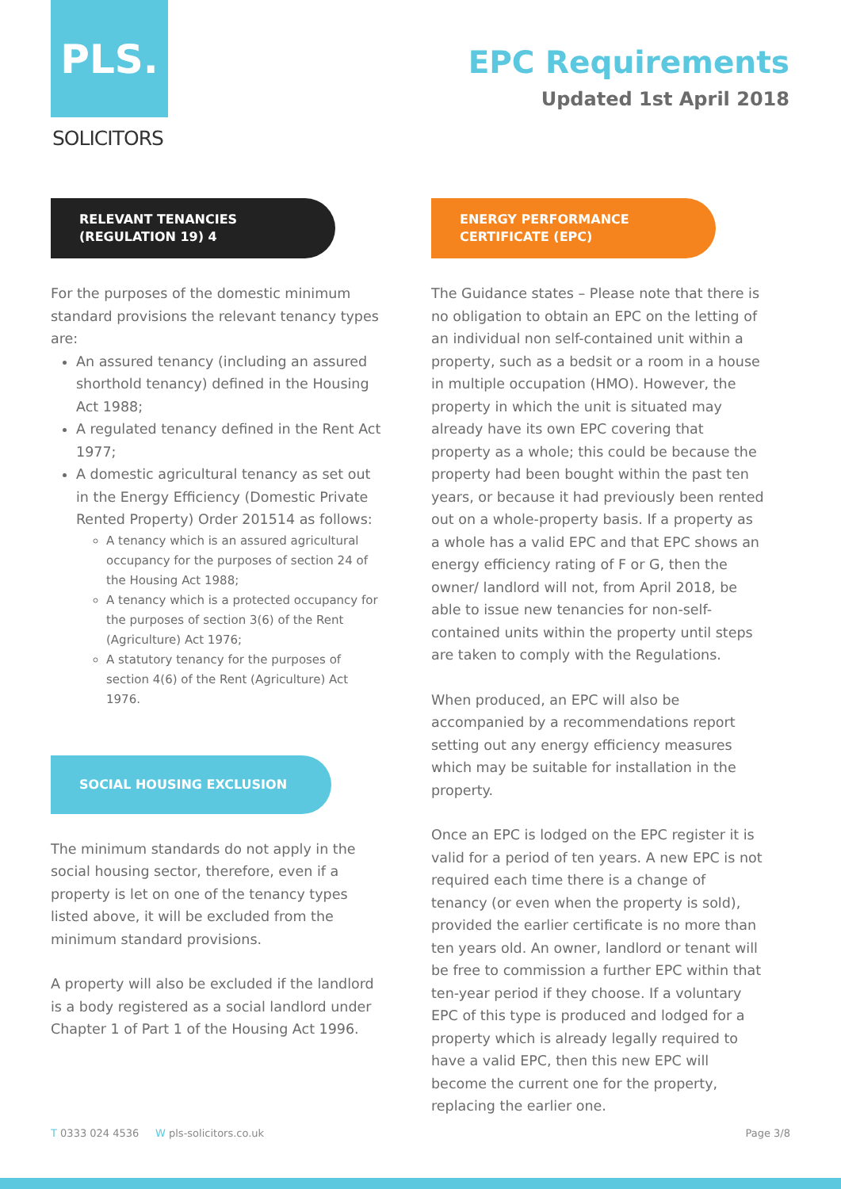PLS.
SOLICITORS
EPC Requirements
Updated 1st April 2018
RELEVANT TENANCIES
(REGULATION 19) 4
For the purposes of the domestic minimum standard provisions the relevant tenancy types are:
An assured tenancy (including an assured shorthold tenancy) defined in the Housing Act 1988;
A regulated tenancy defined in the Rent Act 1977;
A domestic agricultural tenancy as set out in the Energy Efficiency (Domestic Private Rented Property) Order 201514 as follows:
A tenancy which is an assured agricultural occupancy for the purposes of section 24 of the Housing Act 1988;
A tenancy which is a protected occupancy for the purposes of section 3(6) of the Rent (Agriculture) Act 1976;
A statutory tenancy for the purposes of section 4(6) of the Rent (Agriculture) Act 1976.
SOCIAL HOUSING EXCLUSION
The minimum standards do not apply in the social housing sector, therefore, even if a property is let on one of the tenancy types listed above, it will be excluded from the minimum standard provisions.
A property will also be excluded if the landlord is a body registered as a social landlord under Chapter 1 of Part 1 of the Housing Act 1996.
ENERGY PERFORMANCE
CERTIFICATE (EPC)
The Guidance states – Please note that there is no obligation to obtain an EPC on the letting of an individual non self-contained unit within a property, such as a bedsit or a room in a house in multiple occupation (HMO). However, the property in which the unit is situated may already have its own EPC covering that property as a whole; this could be because the property had been bought within the past ten years, or because it had previously been rented out on a whole-property basis. If a property as a whole has a valid EPC and that EPC shows an energy efficiency rating of F or G, then the owner/ landlord will not, from April 2018, be able to issue new tenancies for non-self-contained units within the property until steps are taken to comply with the Regulations.
When produced, an EPC will also be accompanied by a recommendations report setting out any energy efficiency measures which may be suitable for installation in the property.
Once an EPC is lodged on the EPC register it is valid for a period of ten years. A new EPC is not required each time there is a change of tenancy (or even when the property is sold), provided the earlier certificate is no more than ten years old. An owner, landlord or tenant will be free to commission a further EPC within that ten-year period if they choose. If a voluntary EPC of this type is produced and lodged for a property which is already legally required to have a valid EPC, then this new EPC will become the current one for the property, replacing the earlier one.
T 0333 024 4536 W pls-solicitors.co.uk Page 3/8